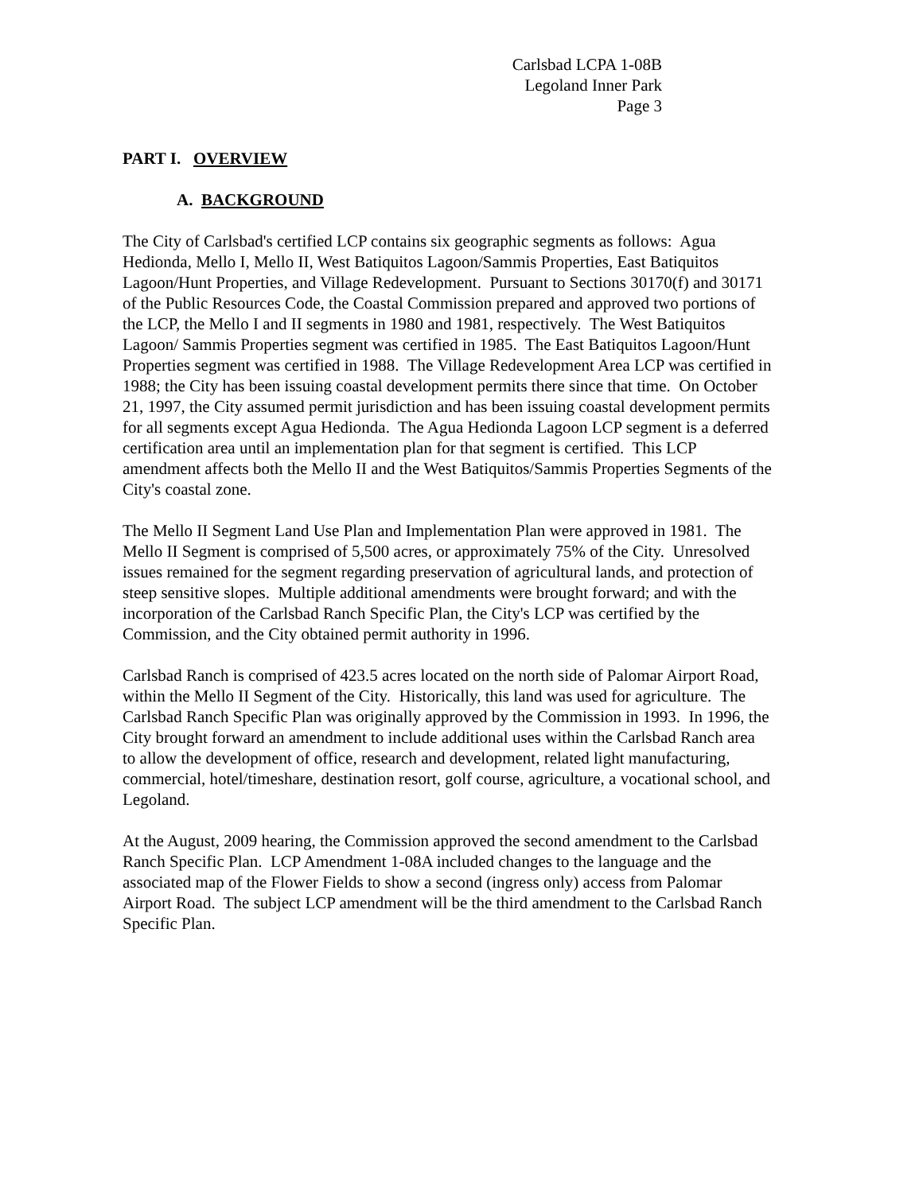Carlsbad LCPA 1-08B
Legoland Inner Park
Page 3
PART I. OVERVIEW
A. BACKGROUND
The City of Carlsbad's certified LCP contains six geographic segments as follows: Agua Hedionda, Mello I, Mello II, West Batiquitos Lagoon/Sammis Properties, East Batiquitos Lagoon/Hunt Properties, and Village Redevelopment. Pursuant to Sections 30170(f) and 30171 of the Public Resources Code, the Coastal Commission prepared and approved two portions of the LCP, the Mello I and II segments in 1980 and 1981, respectively. The West Batiquitos Lagoon/ Sammis Properties segment was certified in 1985. The East Batiquitos Lagoon/Hunt Properties segment was certified in 1988. The Village Redevelopment Area LCP was certified in 1988; the City has been issuing coastal development permits there since that time. On October 21, 1997, the City assumed permit jurisdiction and has been issuing coastal development permits for all segments except Agua Hedionda. The Agua Hedionda Lagoon LCP segment is a deferred certification area until an implementation plan for that segment is certified. This LCP amendment affects both the Mello II and the West Batiquitos/Sammis Properties Segments of the City's coastal zone.
The Mello II Segment Land Use Plan and Implementation Plan were approved in 1981. The Mello II Segment is comprised of 5,500 acres, or approximately 75% of the City. Unresolved issues remained for the segment regarding preservation of agricultural lands, and protection of steep sensitive slopes. Multiple additional amendments were brought forward; and with the incorporation of the Carlsbad Ranch Specific Plan, the City's LCP was certified by the Commission, and the City obtained permit authority in 1996.
Carlsbad Ranch is comprised of 423.5 acres located on the north side of Palomar Airport Road, within the Mello II Segment of the City. Historically, this land was used for agriculture. The Carlsbad Ranch Specific Plan was originally approved by the Commission in 1993. In 1996, the City brought forward an amendment to include additional uses within the Carlsbad Ranch area to allow the development of office, research and development, related light manufacturing, commercial, hotel/timeshare, destination resort, golf course, agriculture, a vocational school, and Legoland.
At the August, 2009 hearing, the Commission approved the second amendment to the Carlsbad Ranch Specific Plan. LCP Amendment 1-08A included changes to the language and the associated map of the Flower Fields to show a second (ingress only) access from Palomar Airport Road. The subject LCP amendment will be the third amendment to the Carlsbad Ranch Specific Plan.